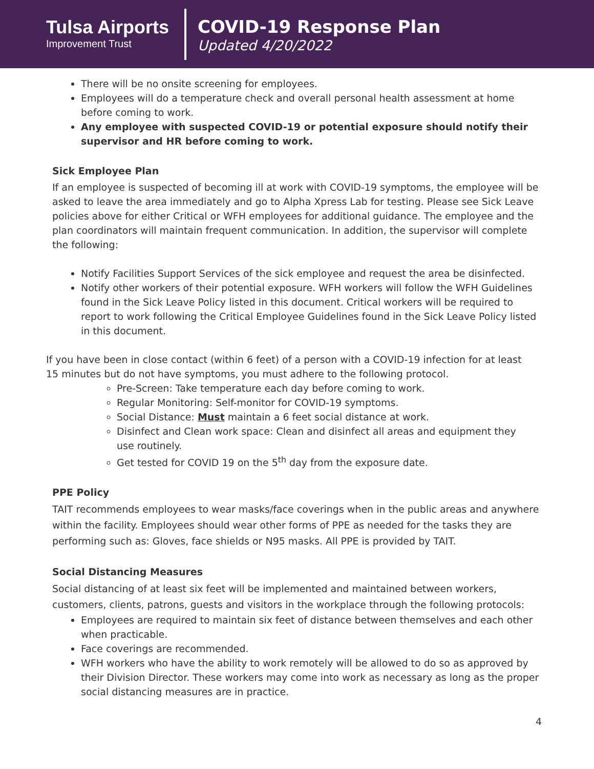Tulsa Airports
Improvement Trust
COVID-19 Response Plan
Updated 4/20/2022
There will be no onsite screening for employees.
Employees will do a temperature check and overall personal health assessment at home before coming to work.
Any employee with suspected COVID-19 or potential exposure should notify their supervisor and HR before coming to work.
Sick Employee Plan
If an employee is suspected of becoming ill at work with COVID-19 symptoms, the employee will be asked to leave the area immediately and go to Alpha Xpress Lab for testing. Please see Sick Leave policies above for either Critical or WFH employees for additional guidance. The employee and the plan coordinators will maintain frequent communication. In addition, the supervisor will complete the following:
Notify Facilities Support Services of the sick employee and request the area be disinfected.
Notify other workers of their potential exposure. WFH workers will follow the WFH Guidelines found in the Sick Leave Policy listed in this document. Critical workers will be required to report to work following the Critical Employee Guidelines found in the Sick Leave Policy listed in this document.
If you have been in close contact (within 6 feet) of a person with a COVID-19 infection for at least 15 minutes but do not have symptoms, you must adhere to the following protocol.
Pre-Screen: Take temperature each day before coming to work.
Regular Monitoring: Self-monitor for COVID-19 symptoms.
Social Distance: Must maintain a 6 feet social distance at work.
Disinfect and Clean work space: Clean and disinfect all areas and equipment they use routinely.
Get tested for COVID 19 on the 5<sup>th</sup> day from the exposure date.
PPE Policy
TAIT recommends employees to wear masks/face coverings when in the public areas and anywhere within the facility. Employees should wear other forms of PPE as needed for the tasks they are performing such as: Gloves, face shields or N95 masks. All PPE is provided by TAIT.
Social Distancing Measures
Social distancing of at least six feet will be implemented and maintained between workers, customers, clients, patrons, guests and visitors in the workplace through the following protocols:
Employees are required to maintain six feet of distance between themselves and each other when practicable.
Face coverings are recommended.
WFH workers who have the ability to work remotely will be allowed to do so as approved by their Division Director. These workers may come into work as necessary as long as the proper social distancing measures are in practice.
4